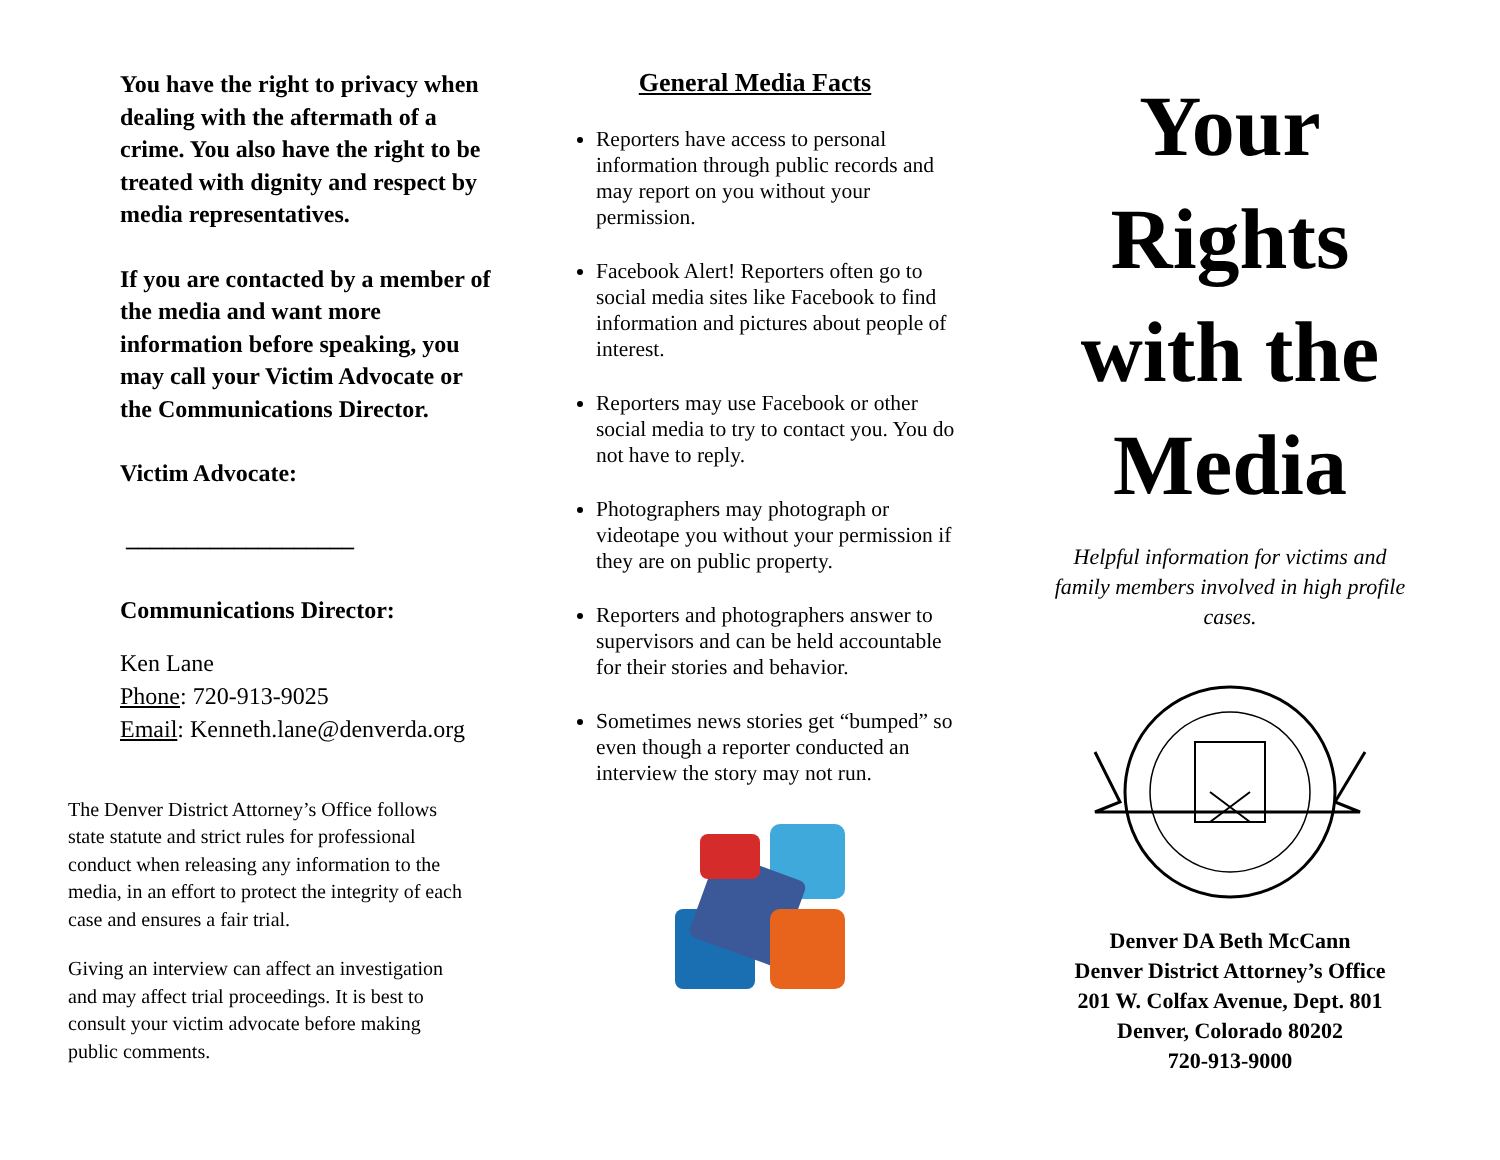You have the right to privacy when dealing with the aftermath of a crime. You also have the right to be treated with dignity and respect by media representatives.
If you are contacted by a member of the media and want more information before speaking, you may call your Victim Advocate or the Communications Director.
Victim Advocate:
___________________
Communications Director:
Ken Lane
Phone: 720-913-9025
Email: Kenneth.lane@denverda.org
The Denver District Attorney’s Office follows state statute and strict rules for professional conduct when releasing any information to the media, in an effort to protect the integrity of each case and ensures a fair trial.
Giving an interview can affect an investigation and may affect trial proceedings. It is best to consult your victim advocate before making public comments.
General Media Facts
Reporters have access to personal information through public records and may report on you without your permission.
Facebook Alert! Reporters often go to social media sites like Facebook to find information and pictures about people of interest.
Reporters may use Facebook or other social media to try to contact you. You do not have to reply.
Photographers may photograph or videotape you without your permission if they are on public property.
Reporters and photographers answer to supervisors and can be held accountable for their stories and behavior.
Sometimes news stories get “bumped” so even though a reporter conducted an interview the story may not run.
Your
Rights
with the
Media
Helpful information for victims and family members involved in high profile cases.
Denver DA Beth McCann
Denver District Attorney’s Office
201 W. Colfax Avenue, Dept. 801
Denver, Colorado 80202
720-913-9000